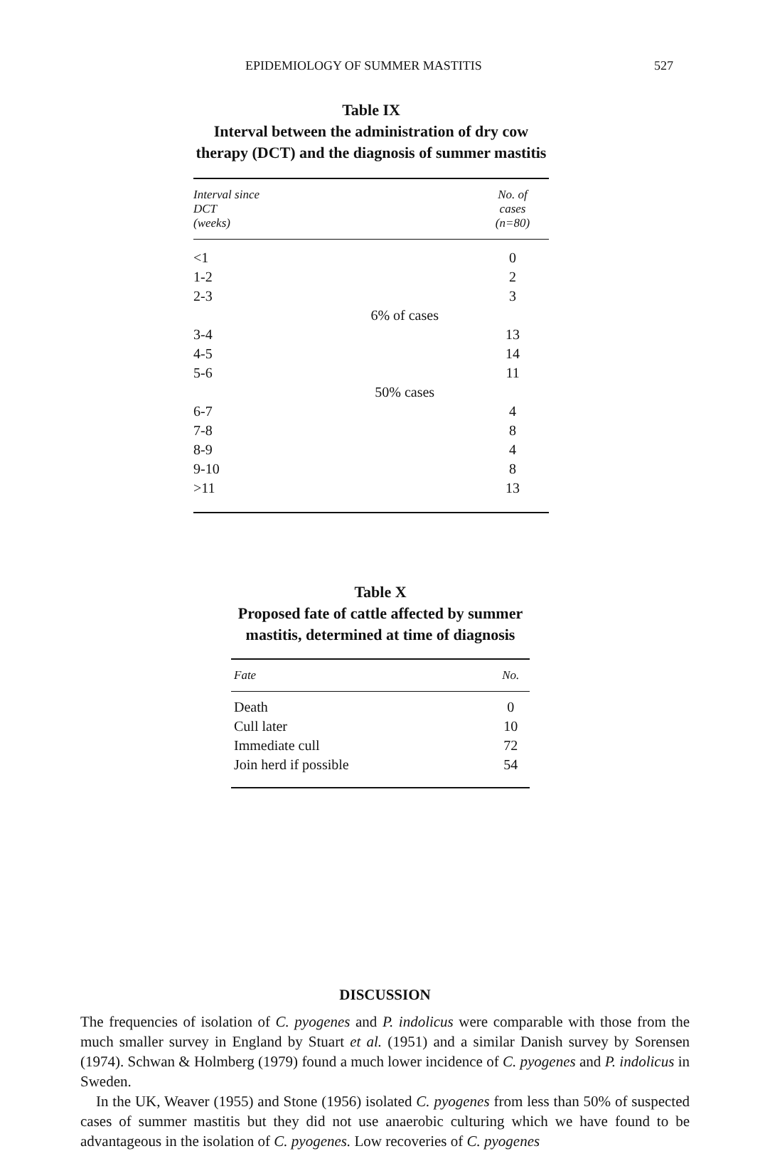EPIDEMIOLOGY OF SUMMER MASTITIS 527
Table IX
Interval between the administration of dry cow therapy (DCT) and the diagnosis of summer mastitis
| Interval since DCT (weeks) | | No. of cases (n=80) |
| --- | --- | --- |
| <1 | | 0 |
| 1-2 | | 2 |
| 2-3 | | 3 |
| | 6% of cases | |
| 3-4 | | 13 |
| 4-5 | | 14 |
| 5-6 | | 11 |
| | 50% cases | |
| 6-7 | | 4 |
| 7-8 | | 8 |
| 8-9 | | 4 |
| 9-10 | | 8 |
| >11 | | 13 |
Table X
Proposed fate of cattle affected by summer mastitis, determined at time of diagnosis
| Fate | No. |
| --- | --- |
| Death | 0 |
| Cull later | 10 |
| Immediate cull | 72 |
| Join herd if possible | 54 |
DISCUSSION
The frequencies of isolation of C. pyogenes and P. indolicus were comparable with those from the much smaller survey in England by Stuart et al. (1951) and a similar Danish survey by Sorensen (1974). Schwan & Holmberg (1979) found a much lower incidence of C. pyogenes and P. indolicus in Sweden.
In the UK, Weaver (1955) and Stone (1956) isolated C. pyogenes from less than 50% of suspected cases of summer mastitis but they did not use anaerobic culturing which we have found to be advantageous in the isolation of C. pyogenes. Low recoveries of C. pyogenes